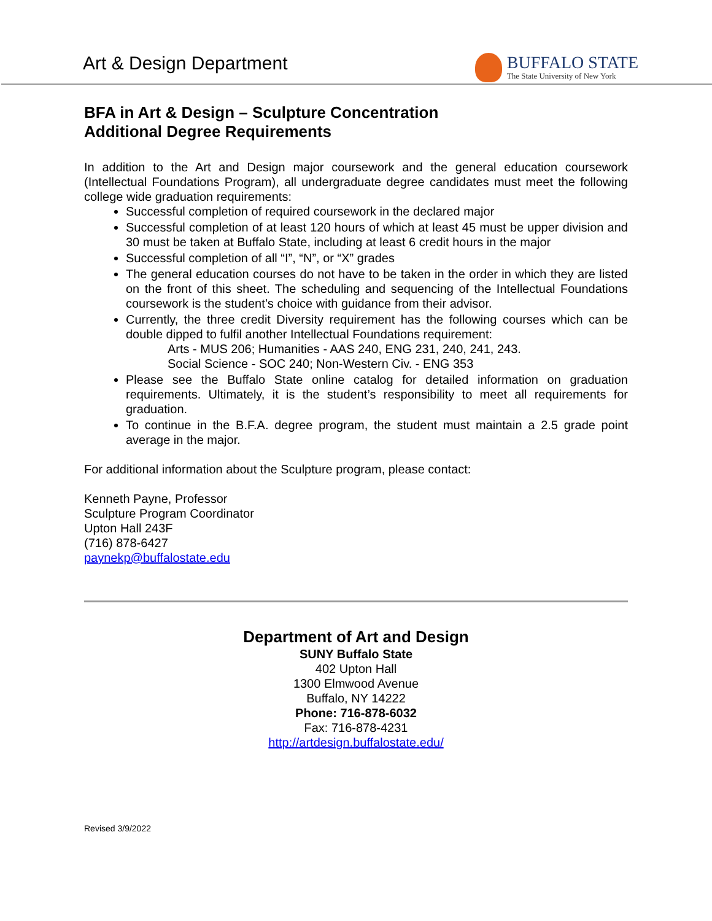Art & Design Department
BUFFALO STATE
The State University of New York
BFA in Art & Design – Sculpture Concentration
Additional Degree Requirements
In addition to the Art and Design major coursework and the general education coursework (Intellectual Foundations Program), all undergraduate degree candidates must meet the following college wide graduation requirements:
Successful completion of required coursework in the declared major
Successful completion of at least 120 hours of which at least 45 must be upper division and 30 must be taken at Buffalo State, including at least 6 credit hours in the major
Successful completion of all “I”, “N”, or “X” grades
The general education courses do not have to be taken in the order in which they are listed on the front of this sheet. The scheduling and sequencing of the Intellectual Foundations coursework is the student’s choice with guidance from their advisor.
Currently, the three credit Diversity requirement has the following courses which can be double dipped to fulfil another Intellectual Foundations requirement:
Arts - MUS 206; Humanities - AAS 240, ENG 231, 240, 241, 243.
Social Science - SOC 240; Non-Western Civ. - ENG 353
Please see the Buffalo State online catalog for detailed information on graduation requirements. Ultimately, it is the student’s responsibility to meet all requirements for graduation.
To continue in the B.F.A. degree program, the student must maintain a 2.5 grade point average in the major.
For additional information about the Sculpture program, please contact:
Kenneth Payne, Professor
Sculpture Program Coordinator
Upton Hall 243F
(716) 878-6427
paynekp@buffalostate.edu
Department of Art and Design
SUNY Buffalo State
402 Upton Hall
1300 Elmwood Avenue
Buffalo, NY 14222
Phone: 716-878-6032
Fax: 716-878-4231
http://artdesign.buffalostate.edu/
Revised 3/9/2022